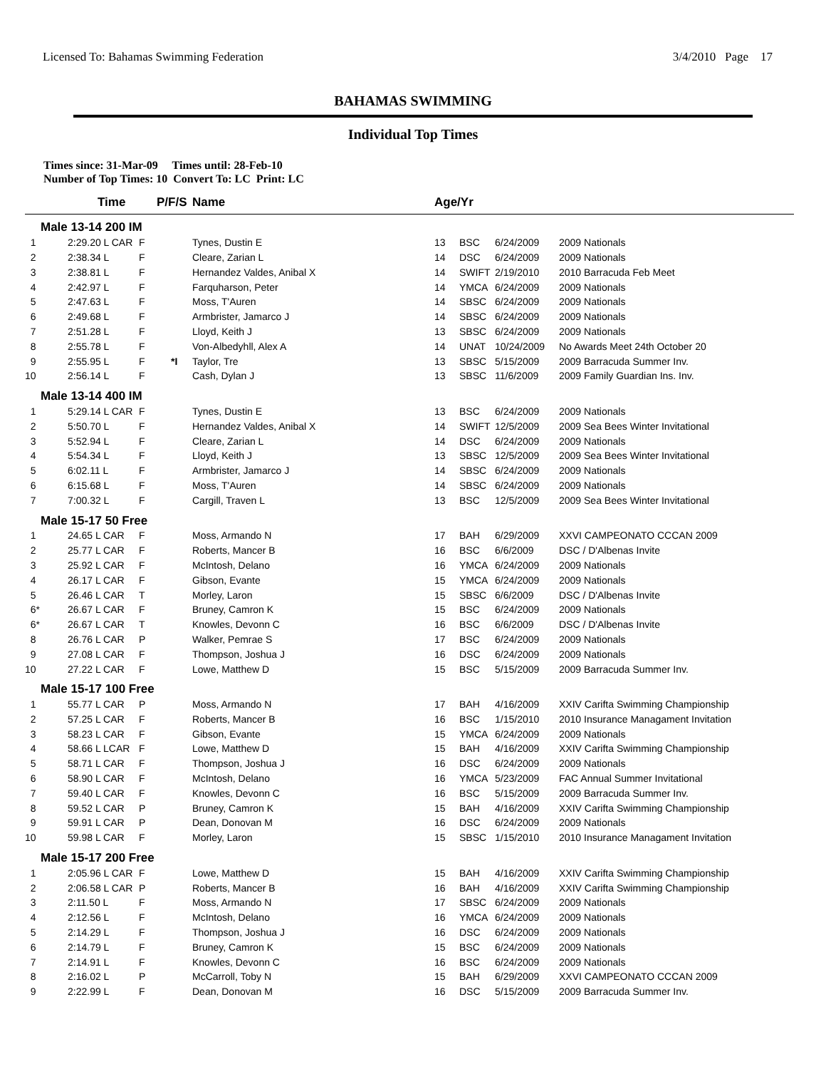Licensed To: Bahamas Swimming Federation 3/4/2010 Page 17
BAHAMAS SWIMMING
Individual Top Times
Times since: 31-Mar-09 Times until: 28-Feb-10
Number of Top Times: 10 Convert To: LC Print: LC
| | Time | P/F/S | | Name | Age/Yr | | | |
| --- | --- | --- | --- | --- | --- | --- | --- | --- |
| Male 13-14 200 IM | | | | | | | | |
| 1 | 2:29.20 L CAR | F | | Tynes, Dustin E | 13 | BSC | 6/24/2009 | 2009 Nationals |
| 2 | 2:38.34 L | F | | Cleare, Zarian L | 14 | DSC | 6/24/2009 | 2009 Nationals |
| 3 | 2:38.81 L | F | | Hernandez Valdes, Anibal X | 14 | SWIFT | 2/19/2010 | 2010 Barracuda Feb Meet |
| 4 | 2:42.97 L | F | | Farquharson, Peter | 14 | YMCA | 6/24/2009 | 2009 Nationals |
| 5 | 2:47.63 L | F | | Moss, T'Auren | 14 | SBSC | 6/24/2009 | 2009 Nationals |
| 6 | 2:49.68 L | F | | Armbrister, Jamarco J | 14 | SBSC | 6/24/2009 | 2009 Nationals |
| 7 | 2:51.28 L | F | | Lloyd, Keith J | 13 | SBSC | 6/24/2009 | 2009 Nationals |
| 8 | 2:55.78 L | F | | Von-Albedyhll, Alex A | 14 | UNAT | 10/24/2009 | No Awards Meet 24th October 20 |
| 9 | 2:55.95 L | F | *I | Taylor, Tre | 13 | SBSC | 5/15/2009 | 2009 Barracuda Summer Inv. |
| 10 | 2:56.14 L | F | | Cash, Dylan J | 13 | SBSC | 11/6/2009 | 2009 Family Guardian Ins. Inv. |
| Male 13-14 400 IM | | | | | | | | |
| 1 | 5:29.14 L CAR | F | | Tynes, Dustin E | 13 | BSC | 6/24/2009 | 2009 Nationals |
| 2 | 5:50.70 L | F | | Hernandez Valdes, Anibal X | 14 | SWIFT | 12/5/2009 | 2009 Sea Bees Winter Invitational |
| 3 | 5:52.94 L | F | | Cleare, Zarian L | 14 | DSC | 6/24/2009 | 2009 Nationals |
| 4 | 5:54.34 L | F | | Lloyd, Keith J | 13 | SBSC | 12/5/2009 | 2009 Sea Bees Winter Invitational |
| 5 | 6:02.11 L | F | | Armbrister, Jamarco J | 14 | SBSC | 6/24/2009 | 2009 Nationals |
| 6 | 6:15.68 L | F | | Moss, T'Auren | 14 | SBSC | 6/24/2009 | 2009 Nationals |
| 7 | 7:00.32 L | F | | Cargill, Traven L | 13 | BSC | 12/5/2009 | 2009 Sea Bees Winter Invitational |
| Male 15-17 50 Free | | | | | | | | |
| 1 | 24.65 L CAR | F | | Moss, Armando N | 17 | BAH | 6/29/2009 | XXVI CAMPEONATO CCCAN 2009 |
| 2 | 25.77 L CAR | F | | Roberts, Mancer B | 16 | BSC | 6/6/2009 | DSC / D'Albenas Invite |
| 3 | 25.92 L CAR | F | | McIntosh, Delano | 16 | YMCA | 6/24/2009 | 2009 Nationals |
| 4 | 26.17 L CAR | F | | Gibson, Evante | 15 | YMCA | 6/24/2009 | 2009 Nationals |
| 5 | 26.46 L CAR | T | | Morley, Laron | 15 | SBSC | 6/6/2009 | DSC / D'Albenas Invite |
| 6* | 26.67 L CAR | F | | Bruney, Camron K | 15 | BSC | 6/24/2009 | 2009 Nationals |
| 6* | 26.67 L CAR | T | | Knowles, Devonn C | 16 | BSC | 6/6/2009 | DSC / D'Albenas Invite |
| 8 | 26.76 L CAR | P | | Walker, Pemrae S | 17 | BSC | 6/24/2009 | 2009 Nationals |
| 9 | 27.08 L CAR | F | | Thompson, Joshua J | 16 | DSC | 6/24/2009 | 2009 Nationals |
| 10 | 27.22 L CAR | F | | Lowe, Matthew D | 15 | BSC | 5/15/2009 | 2009 Barracuda Summer Inv. |
| Male 15-17 100 Free | | | | | | | | |
| 1 | 55.77 L CAR | P | | Moss, Armando N | 17 | BAH | 4/16/2009 | XXIV Carifta Swimming Championship |
| 2 | 57.25 L CAR | F | | Roberts, Mancer B | 16 | BSC | 1/15/2010 | 2010 Insurance Managament Invitation |
| 3 | 58.23 L CAR | F | | Gibson, Evante | 15 | YMCA | 6/24/2009 | 2009 Nationals |
| 4 | 58.66 L LCAR | F | | Lowe, Matthew D | 15 | BAH | 4/16/2009 | XXIV Carifta Swimming Championship |
| 5 | 58.71 L CAR | F | | Thompson, Joshua J | 16 | DSC | 6/24/2009 | 2009 Nationals |
| 6 | 58.90 L CAR | F | | McIntosh, Delano | 16 | YMCA | 5/23/2009 | FAC Annual Summer Invitational |
| 7 | 59.40 L CAR | F | | Knowles, Devonn C | 16 | BSC | 5/15/2009 | 2009 Barracuda Summer Inv. |
| 8 | 59.52 L CAR | P | | Bruney, Camron K | 15 | BAH | 4/16/2009 | XXIV Carifta Swimming Championship |
| 9 | 59.91 L CAR | P | | Dean, Donovan M | 16 | DSC | 6/24/2009 | 2009 Nationals |
| 10 | 59.98 L CAR | F | | Morley, Laron | 15 | SBSC | 1/15/2010 | 2010 Insurance Managament Invitation |
| Male 15-17 200 Free | | | | | | | | |
| 1 | 2:05.96 L CAR | F | | Lowe, Matthew D | 15 | BAH | 4/16/2009 | XXIV Carifta Swimming Championship |
| 2 | 2:06.58 L CAR | P | | Roberts, Mancer B | 16 | BAH | 4/16/2009 | XXIV Carifta Swimming Championship |
| 3 | 2:11.50 L | F | | Moss, Armando N | 17 | SBSC | 6/24/2009 | 2009 Nationals |
| 4 | 2:12.56 L | F | | McIntosh, Delano | 16 | YMCA | 6/24/2009 | 2009 Nationals |
| 5 | 2:14.29 L | F | | Thompson, Joshua J | 16 | DSC | 6/24/2009 | 2009 Nationals |
| 6 | 2:14.79 L | F | | Bruney, Camron K | 15 | BSC | 6/24/2009 | 2009 Nationals |
| 7 | 2:14.91 L | F | | Knowles, Devonn C | 16 | BSC | 6/24/2009 | 2009 Nationals |
| 8 | 2:16.02 L | P | | McCarroll, Toby N | 15 | BAH | 6/29/2009 | XXVI CAMPEONATO CCCAN 2009 |
| 9 | 2:22.99 L | F | | Dean, Donovan M | 16 | DSC | 5/15/2009 | 2009 Barracuda Summer Inv. |